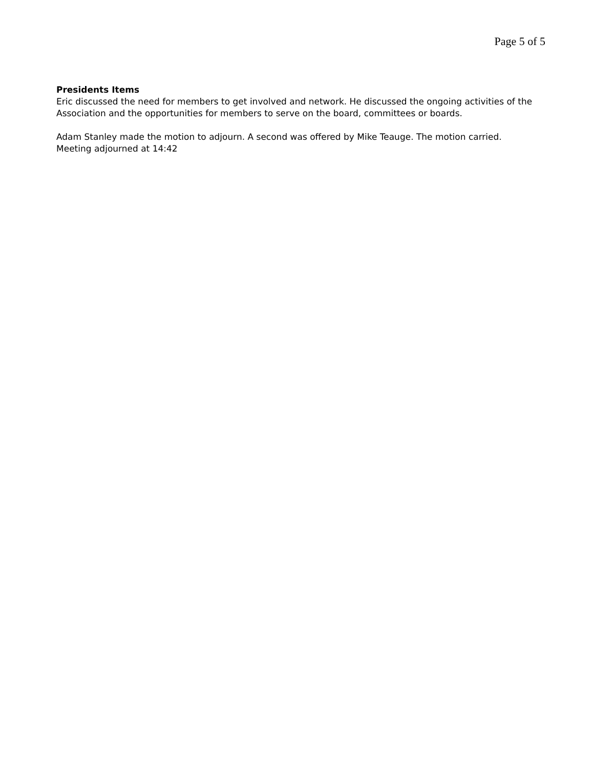Page 5 of 5
Presidents Items
Eric discussed the need for members to get involved and network. He discussed the ongoing activities of the Association and the opportunities for members to serve on the board, committees or boards.
Adam Stanley made the motion to adjourn. A second was offered by Mike Teauge. The motion carried. Meeting adjourned at 14:42